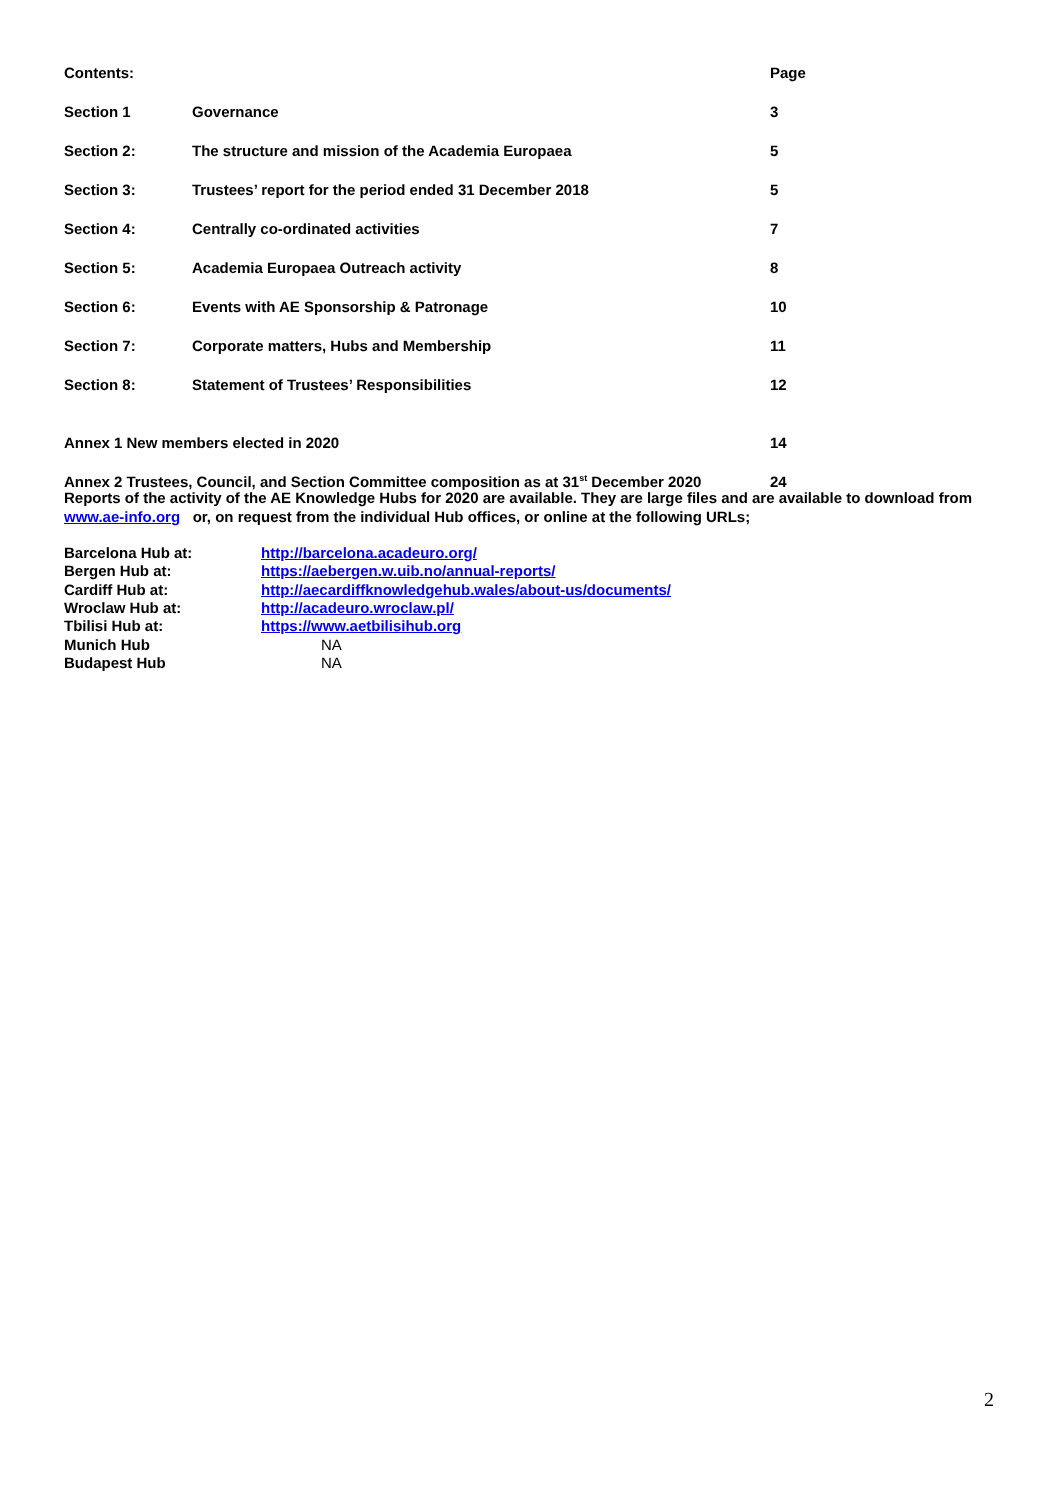| Contents: | | Page |
| Section 1 | Governance | 3 |
| Section 2: | The structure and mission of the Academia Europaea | 5 |
| Section 3: | Trustees’ report for the period ended 31 December 2018 | 5 |
| Section 4: | Centrally co-ordinated activities | 7 |
| Section 5: | Academia Europaea Outreach activity | 8 |
| Section 6: | Events with AE Sponsorship & Patronage | 10 |
| Section 7: | Corporate matters, Hubs and Membership | 11 |
| Section 8: | Statement of Trustees’ Responsibilities | 12 |
| Annex 1 New members elected in 2020 | | 14 |
| Annex 2 Trustees, Council, and Section Committee composition as at 31<sup>st</sup> December 2020 | | 24 |
Reports of the activity of the AE Knowledge Hubs for 2020 are available. They are large files and are available to download from www.ae-info.org or, on request from the individual Hub offices, or online at the following URLs;
| Barcelona Hub at: | http://barcelona.acadeuro.org/ |
| Bergen Hub at: | https://aebergen.w.uib.no/annual-reports/ |
| Cardiff Hub at: | http://aecardiffknowledgehub.wales/about-us/documents/ |
| Wroclaw Hub at: | http://acadeuro.wroclaw.pl/ |
| Tbilisi Hub at: | https://www.aetbilisihub.org |
| Munich Hub | NA |
| Budapest Hub | NA |
2